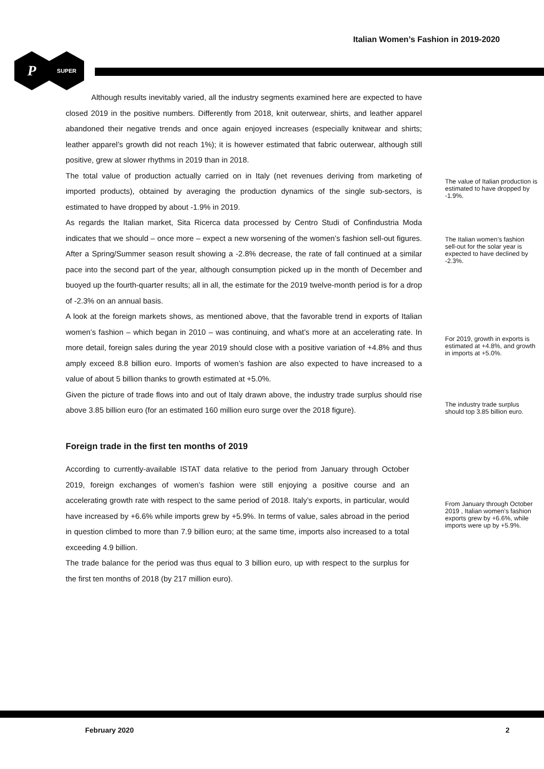Italian Women’s Fashion in 2019-2020
P
SUPER
Although results inevitably varied, all the industry segments examined here are expected to have closed 2019 in the positive numbers. Differently from 2018, knit outerwear, shirts, and leather apparel abandoned their negative trends and once again enjoyed increases (especially knitwear and shirts; leather apparel’s growth did not reach 1%); it is however estimated that fabric outerwear, although still positive, grew at slower rhythms in 2019 than in 2018.
The total value of production actually carried on in Italy (net revenues deriving from marketing of imported products), obtained by averaging the production dynamics of the single sub-sectors, is estimated to have dropped by about -1.9% in 2019.
As regards the Italian market, Sita Ricerca data processed by Centro Studi of Confindustria Moda indicates that we should – once more – expect a new worsening of the women’s fashion sell-out figures. After a Spring/Summer season result showing a -2.8% decrease, the rate of fall continued at a similar pace into the second part of the year, although consumption picked up in the month of December and buoyed up the fourth-quarter results; all in all, the estimate for the 2019 twelve-month period is for a drop of -2.3% on an annual basis.
A look at the foreign markets shows, as mentioned above, that the favorable trend in exports of Italian women’s fashion – which began in 2010 – was continuing, and what’s more at an accelerating rate. In more detail, foreign sales during the year 2019 should close with a positive variation of +4.8% and thus amply exceed 8.8 billion euro. Imports of women’s fashion are also expected to have increased to a value of about 5 billion thanks to growth estimated at +5.0%.
Given the picture of trade flows into and out of Italy drawn above, the industry trade surplus should rise above 3.85 billion euro (for an estimated 160 million euro surge over the 2018 figure).
Foreign trade in the first ten months of 2019
According to currently-available ISTAT data relative to the period from January through October 2019, foreign exchanges of women’s fashion were still enjoying a positive course and an accelerating growth rate with respect to the same period of 2018. Italy’s exports, in particular, would have increased by +6.6% while imports grew by +5.9%. In terms of value, sales abroad in the period in question climbed to more than 7.9 billion euro; at the same time, imports also increased to a total exceeding 4.9 billion.
The trade balance for the period was thus equal to 3 billion euro, up with respect to the surplus for the first ten months of 2018 (by 217 million euro).
The value of Italian production is estimated to have dropped by -1.9%.
The Italian women’s fashion sell-out for the solar year is expected to have declined by -2.3%.
For 2019, growth in exports is estimated at +4.8%, and growth in imports at +5.0%.
The industry trade surplus should top 3.85 billion euro.
From January through October 2019 , Italian women’s fashion exports grew by +6.6%, while imports were up by +5.9%.
February 2020 2